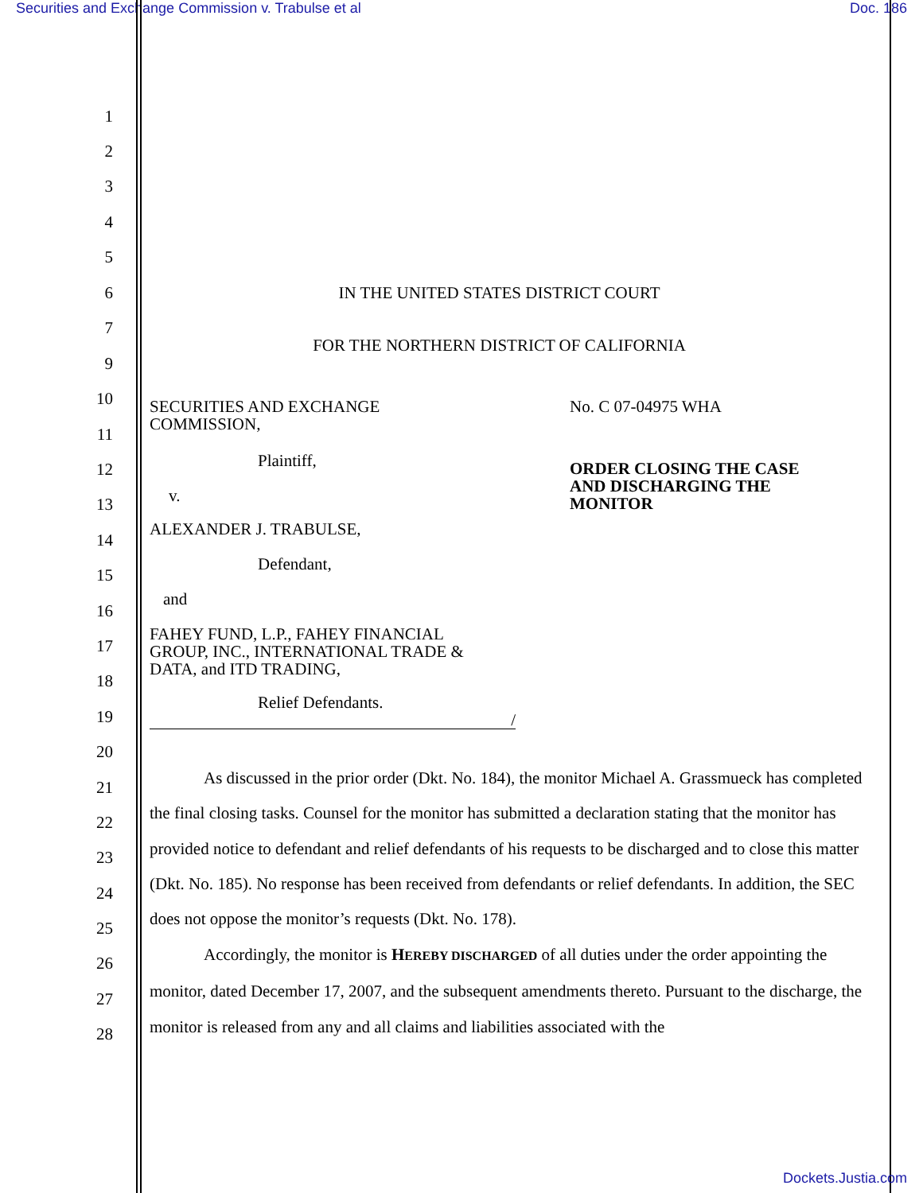Securities and Exchange Commission v. Trabulse et al Doc. 186
1
2
3
4
5
6 IN THE UNITED STATES DISTRICT COURT
7
FOR THE NORTHERN DISTRICT OF CALIFORNIA
9
10
11
12
13
14
15
16
17
18
19
20
SECURITIES AND EXCHANGE
COMMISSION,
Plaintiff,
v.
ALEXANDER J. TRABULSE,
Defendant,
and
FAHEY FUND, L.P., FAHEY FINANCIAL
GROUP, INC., INTERNATIONAL TRADE &
DATA, and ITD TRADING,
Relief Defendants.
/
No. C 07-04975 WHA
ORDER CLOSING THE CASE
AND DISCHARGING THE
MONITOR
21
22
23
24
25
26
27
28
As discussed in the prior order (Dkt. No. 184), the monitor Michael A. Grassmueck has completed the final closing tasks. Counsel for the monitor has submitted a declaration stating that the monitor has provided notice to defendant and relief defendants of his requests to be discharged and to close this matter (Dkt. No. 185). No response has been received from defendants or relief defendants. In addition, the SEC does not oppose the monitor’s requests (Dkt. No. 178).
Accordingly, the monitor is HEREBY DISCHARGED of all duties under the order appointing the monitor, dated December 17, 2007, and the subsequent amendments thereto. Pursuant to the discharge, the monitor is released from any and all claims and liabilities associated with the
Dockets.Justia.com